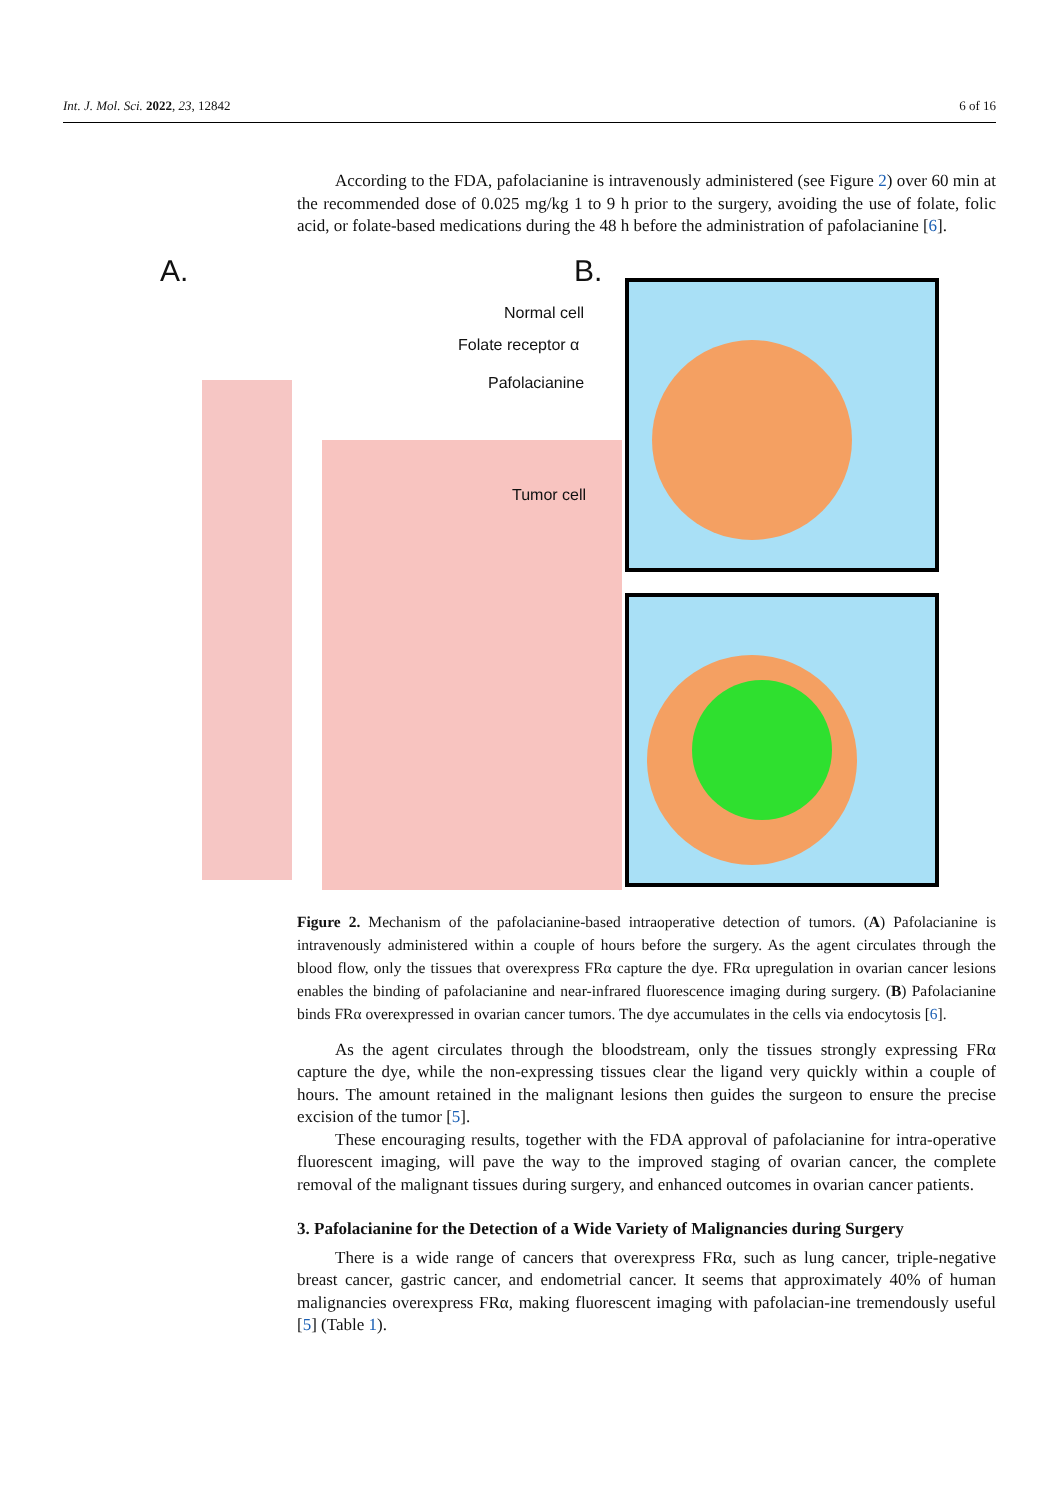Int. J. Mol. Sci. 2022, 23, 12842 6 of 16
According to the FDA, pafolacianine is intravenously administered (see Figure 2) over 60 min at the recommended dose of 0.025 mg/kg 1 to 9 h prior to the surgery, avoiding the use of folate, folic acid, or folate-based medications during the 48 h before the administration of pafolacianine [6].
A. B.
Normal cell
Folate receptor α
Pafolacianine
Tumor cell
Figure 2. Mechanism of the pafolacianine-based intraoperative detection of tumors. (A) Pafolacianine is intravenously administered within a couple of hours before the surgery. As the agent circulates through the blood flow, only the tissues that overexpress FRα capture the dye. FRα upregulation in ovarian cancer lesions enables the binding of pafolacianine and near-infrared fluorescence imaging during surgery. (B) Pafolacianine binds FRα overexpressed in ovarian cancer tumors. The dye accumulates in the cells via endocytosis [6].
As the agent circulates through the bloodstream, only the tissues strongly expressing FRα capture the dye, while the non-expressing tissues clear the ligand very quickly within a couple of hours. The amount retained in the malignant lesions then guides the surgeon to ensure the precise excision of the tumor [5].
These encouraging results, together with the FDA approval of pafolacianine for intra-operative fluorescent imaging, will pave the way to the improved staging of ovarian cancer, the complete removal of the malignant tissues during surgery, and enhanced outcomes in ovarian cancer patients.
3. Pafolacianine for the Detection of a Wide Variety of Malignancies during Surgery
There is a wide range of cancers that overexpress FRα, such as lung cancer, triple-negative breast cancer, gastric cancer, and endometrial cancer. It seems that approximately 40% of human malignancies overexpress FRα, making fluorescent imaging with pafolacian-ine tremendously useful [5] (Table 1).